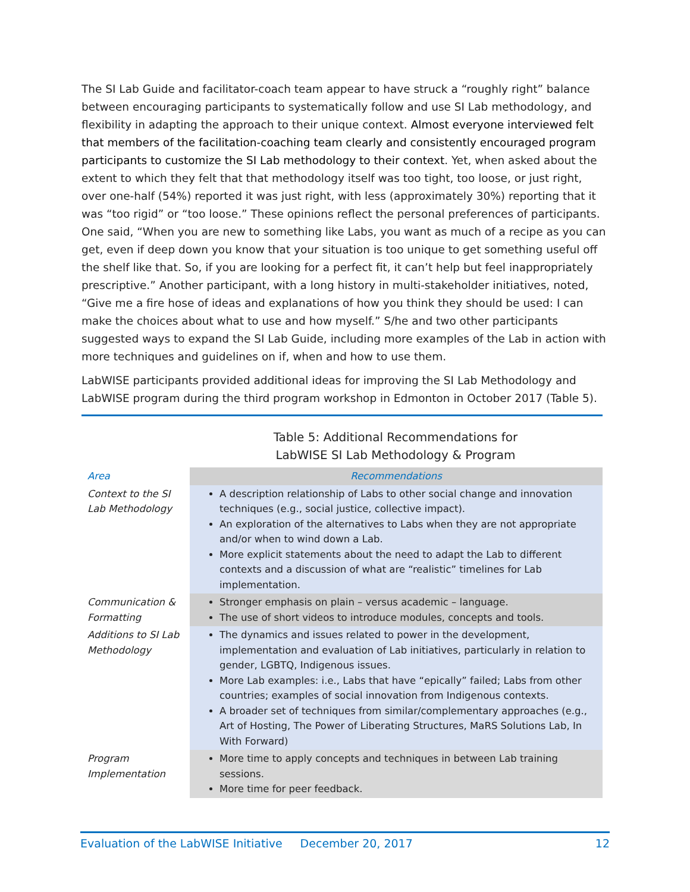The SI Lab Guide and facilitator-coach team appear to have struck a “roughly right” balance between encouraging participants to systematically follow and use SI Lab methodology, and flexibility in adapting the approach to their unique context. Almost everyone interviewed felt that members of the facilitation-coaching team clearly and consistently encouraged program participants to customize the SI Lab methodology to their context. Yet, when asked about the extent to which they felt that that methodology itself was too tight, too loose, or just right, over one-half (54%) reported it was just right, with less (approximately 30%) reporting that it was “too rigid” or “too loose.” These opinions reflect the personal preferences of participants. One said, “When you are new to something like Labs, you want as much of a recipe as you can get, even if deep down you know that your situation is too unique to get something useful off the shelf like that. So, if you are looking for a perfect fit, it can’t help but feel inappropriately prescriptive.” Another participant, with a long history in multi-stakeholder initiatives, noted, “Give me a fire hose of ideas and explanations of how you think they should be used: I can make the choices about what to use and how myself.” S/he and two other participants suggested ways to expand the SI Lab Guide, including more examples of the Lab in action with more techniques and guidelines on if, when and how to use them.
LabWISE participants provided additional ideas for improving the SI Lab Methodology and LabWISE program during the third program workshop in Edmonton in October 2017 (Table 5).
Table 5: Additional Recommendations for
LabWISE SI Lab Methodology & Program
| Area | Recommendations |
| --- | --- |
| Context to the SI Lab Methodology | A description relationship of Labs to other social change and innovation techniques (e.g., social justice, collective impact). An exploration of the alternatives to Labs when they are not appropriate and/or when to wind down a Lab. More explicit statements about the need to adapt the Lab to different contexts and a discussion of what are “realistic” timelines for Lab implementation. |
| Communication & Formatting | Stronger emphasis on plain – versus academic – language. The use of short videos to introduce modules, concepts and tools. |
| Additions to SI Lab Methodology | The dynamics and issues related to power in the development, implementation and evaluation of Lab initiatives, particularly in relation to gender, LGBTQ, Indigenous issues. More Lab examples: i.e., Labs that have “epically” failed; Labs from other countries; examples of social innovation from Indigenous contexts. A broader set of techniques from similar/complementary approaches (e.g., Art of Hosting, The Power of Liberating Structures, MaRS Solutions Lab, In With Forward) |
| Program Implementation | More time to apply concepts and techniques in between Lab training sessions. More time for peer feedback. |
Evaluation of the LabWISE Initiative December 20, 2017 12